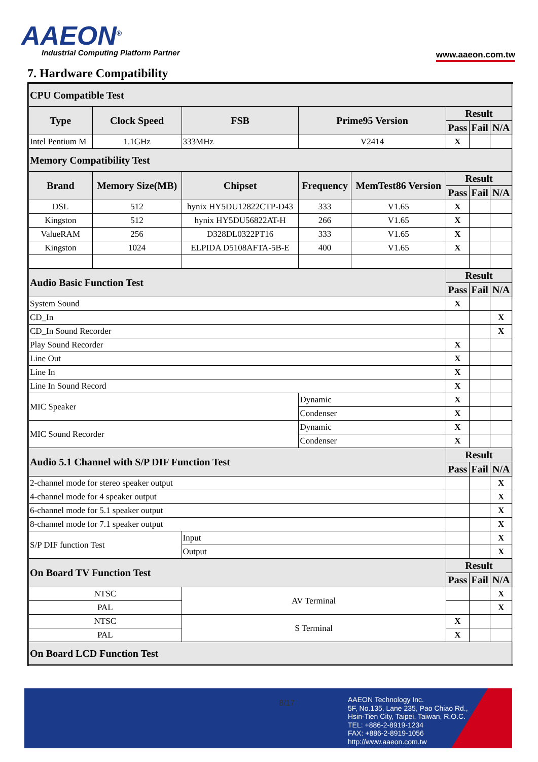AAEON<sup>®</sup>
Industrial Computing Platform Partner
www.aaeon.com.tw
7. Hardware Compatibility
| CPU Compatible Test | | | | | | | | |
| --- | --- | --- | --- | --- | --- | --- | --- | --- |
| Type | Clock Speed | | FSB | Prime95 Version | | Result | | |
| | | | | | | Pass | Fail | N/A |
| Intel Pentium M | 1.1GHz | | 333MHz | V2414 | | X | | |
| Memory Compatibility Test | | | | | | | | |
| Brand | Memory Size(MB) | Chipset | | Frequency | MemTest86 Version | Result | | |
| | | | | | | Pass | Fail | N/A |
| DSL | 512 | hynix HY5DU12822CTP-D43 | | 333 | V1.65 | X | | |
| Kingston | 512 | hynix HY5DU56822AT-H | | 266 | V1.65 | X | | |
| ValueRAM | 256 | D328DL0322PT16 | | 333 | V1.65 | X | | |
| Kingston | 1024 | ELPIDA D5108AFTA-5B-E | | 400 | V1.65 | X | | |
| Audio Basic Function Test | | | | | | Result | | |
| | | | | | | Pass | Fail | N/A |
| System Sound | | | | | | X | | |
| CD_In | | | | | | | | X |
| CD_In Sound Recorder | | | | | | | | X |
| Play Sound Recorder | | | | | | X | | |
| Line Out | | | | | | X | | |
| Line In | | | | | | X | | |
| Line In Sound Record | | | | | | X | | |
| MIC Speaker | | | | Dynamic | | X | | |
| | | | | Condenser | | X | | |
| MIC Sound Recorder | | | | Dynamic | | X | | |
| | | | | Condenser | | X | | |
| Audio 5.1 Channel with S/P DIF Function Test | | | | | | Result | | |
| | | | | | | Pass | Fail | N/A |
| 2-channel mode for stereo speaker output | | | | | | | | X |
| 4-channel mode for 4 speaker output | | | | | | | | X |
| 6-channel mode for 5.1 speaker output | | | | | | | | X |
| 8-channel mode for 7.1 speaker output | | | | | | | | X |
| S/P DIF function Test | | | Input | | | | | X |
| | | | Output | | | | | X |
| On Board TV Function Test | | | | | | Result | | |
| | | | | | | Pass | Fail | N/A |
| NTSC | | | AV Terminal | | | | | X |
| PAL | | | | | | | | X |
| NTSC | | | S Terminal | | | X | | |
| PAL | | | | | | X | | |
| On Board LCD Function Test | | | | | | | | |
8/17
AAEON Technology Inc.
5F, No.135, Lane 235, Pao Chiao Rd.,
Hsin-Tien City, Taipei, Taiwan, R.O.C.
TEL: +886-2-8919-1234
FAX: +886-2-8919-1056
http://www.aaeon.com.tw